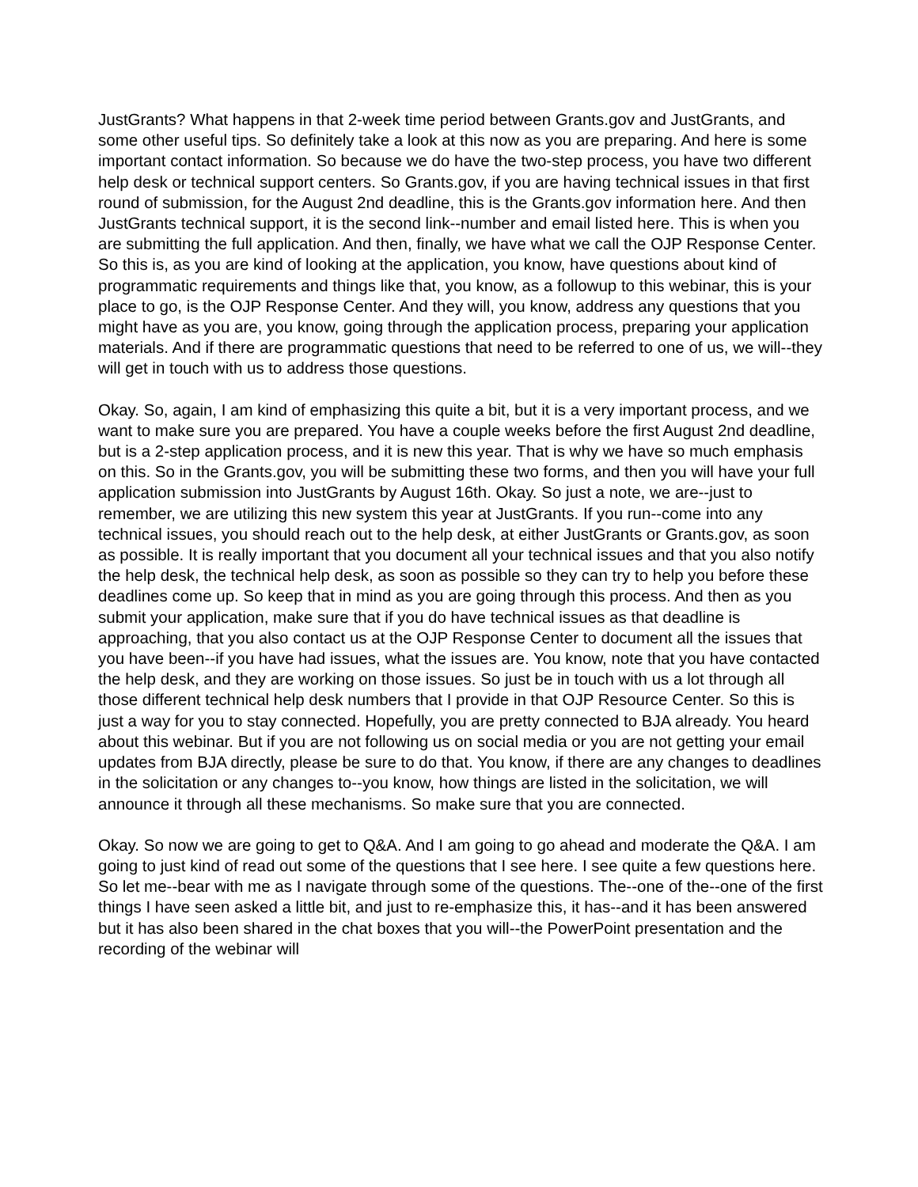JustGrants? What happens in that 2-week time period between Grants.gov and JustGrants, and some other useful tips. So definitely take a look at this now as you are preparing. And here is some important contact information. So because we do have the two-step process, you have two different help desk or technical support centers. So Grants.gov, if you are having technical issues in that first round of submission, for the August 2nd deadline, this is the Grants.gov information here. And then JustGrants technical support, it is the second link--number and email listed here. This is when you are submitting the full application. And then, finally, we have what we call the OJP Response Center. So this is, as you are kind of looking at the application, you know, have questions about kind of programmatic requirements and things like that, you know, as a followup to this webinar, this is your place to go, is the OJP Response Center. And they will, you know, address any questions that you might have as you are, you know, going through the application process, preparing your application materials. And if there are programmatic questions that need to be referred to one of us, we will--they will get in touch with us to address those questions.
Okay. So, again, I am kind of emphasizing this quite a bit, but it is a very important process, and we want to make sure you are prepared. You have a couple weeks before the first August 2nd deadline, but is a 2-step application process, and it is new this year. That is why we have so much emphasis on this. So in the Grants.gov, you will be submitting these two forms, and then you will have your full application submission into JustGrants by August 16th. Okay. So just a note, we are--just to remember, we are utilizing this new system this year at JustGrants. If you run--come into any technical issues, you should reach out to the help desk, at either JustGrants or Grants.gov, as soon as possible. It is really important that you document all your technical issues and that you also notify the help desk, the technical help desk, as soon as possible so they can try to help you before these deadlines come up. So keep that in mind as you are going through this process. And then as you submit your application, make sure that if you do have technical issues as that deadline is approaching, that you also contact us at the OJP Response Center to document all the issues that you have been--if you have had issues, what the issues are. You know, note that you have contacted the help desk, and they are working on those issues. So just be in touch with us a lot through all those different technical help desk numbers that I provide in that OJP Resource Center. So this is just a way for you to stay connected. Hopefully, you are pretty connected to BJA already. You heard about this webinar. But if you are not following us on social media or you are not getting your email updates from BJA directly, please be sure to do that. You know, if there are any changes to deadlines in the solicitation or any changes to--you know, how things are listed in the solicitation, we will announce it through all these mechanisms. So make sure that you are connected.
Okay. So now we are going to get to Q&A. And I am going to go ahead and moderate the Q&A. I am going to just kind of read out some of the questions that I see here. I see quite a few questions here. So let me--bear with me as I navigate through some of the questions. The--one of the--one of the first things I have seen asked a little bit, and just to re-emphasize this, it has--and it has been answered but it has also been shared in the chat boxes that you will--the PowerPoint presentation and the recording of the webinar will